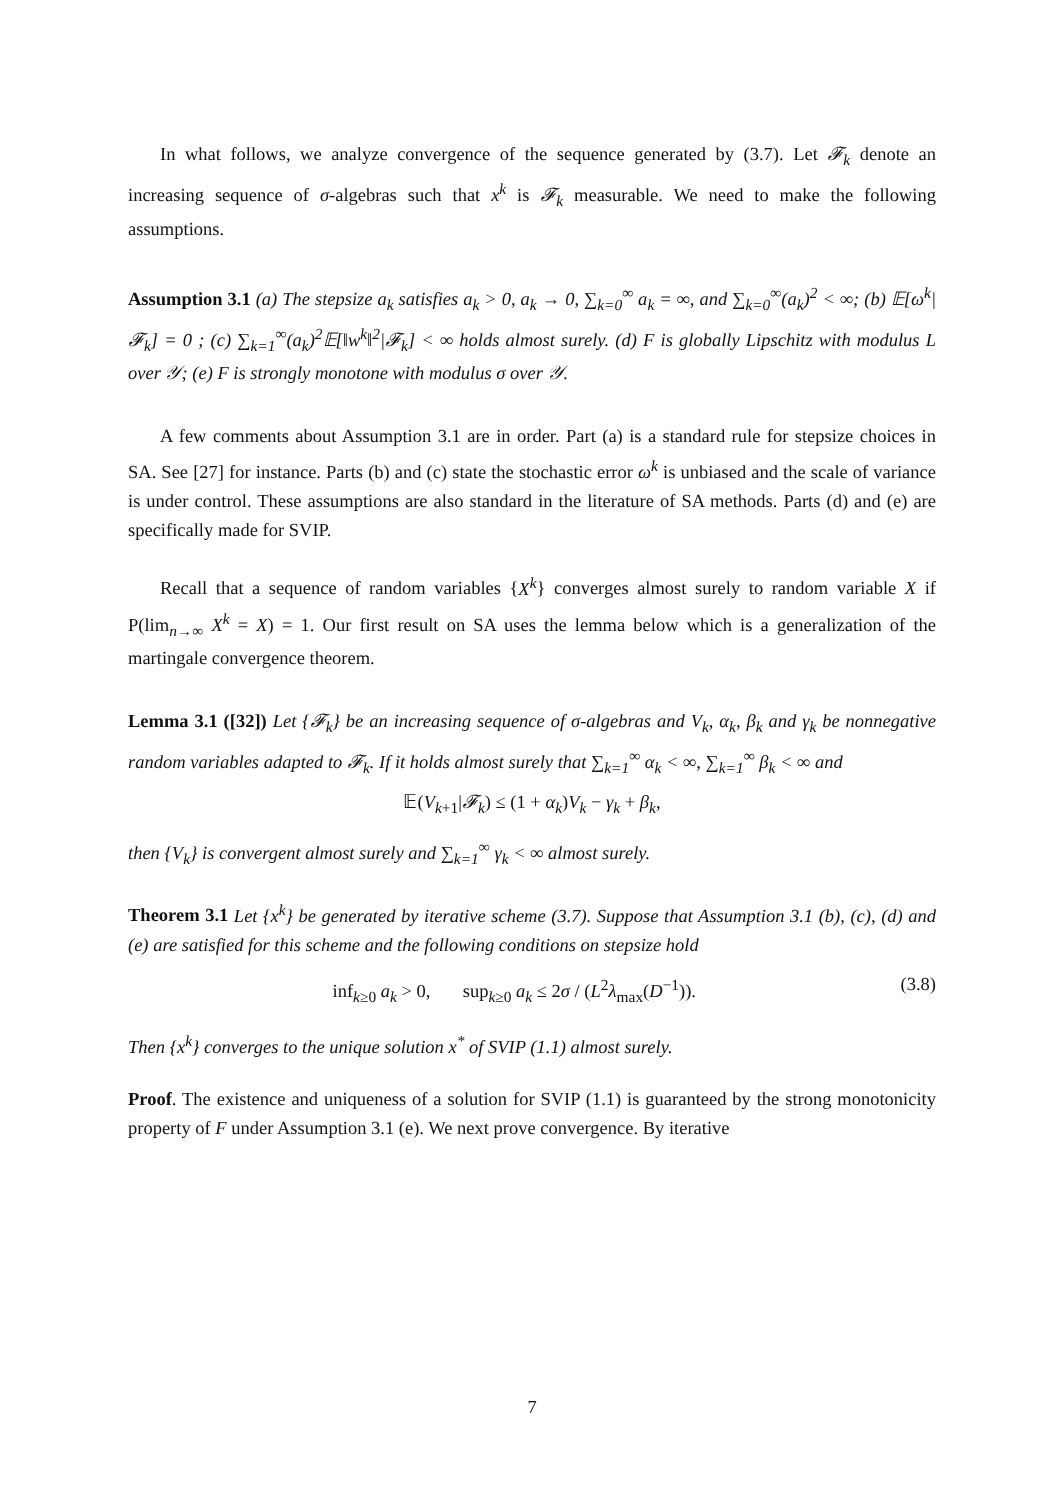In what follows, we analyze convergence of the sequence generated by (3.7). Let 𝓕<sub>k</sub> denote an increasing sequence of σ-algebras such that x<sup>k</sup> is 𝓕<sub>k</sub> measurable. We need to make the following assumptions.
Assumption 3.1 (a) The stepsize a<sub>k</sub> satisfies a<sub>k</sub> > 0, a<sub>k</sub> → 0, ∑<sub>k=0</sub><sup>∞</sup> a<sub>k</sub> = ∞, and ∑<sub>k=0</sub><sup>∞</sup>(a<sub>k</sub>)<sup>2</sup> < ∞; (b) 𝔼[ω<sup>k</sup>|𝓕<sub>k</sub>] = 0 ; (c) ∑<sub>k=1</sub><sup>∞</sup>(a<sub>k</sub>)<sup>2</sup>𝔼[‖w<sup>k</sup>‖<sup>2</sup>|𝓕<sub>k</sub>] < ∞ holds almost surely. (d) F is globally Lipschitz with modulus L over 𝒴; (e) F is strongly monotone with modulus σ over 𝒴.
A few comments about Assumption 3.1 are in order. Part (a) is a standard rule for stepsize choices in SA. See [27] for instance. Parts (b) and (c) state the stochastic error ω<sup>k</sup> is unbiased and the scale of variance is under control. These assumptions are also standard in the literature of SA methods. Parts (d) and (e) are specifically made for SVIP.
Recall that a sequence of random variables {X<sup>k</sup>} converges almost surely to random variable X if P(lim<sub>n→∞</sub> X<sup>k</sup> = X) = 1. Our first result on SA uses the lemma below which is a generalization of the martingale convergence theorem.
Lemma 3.1 ([32]) Let {𝓕<sub>k</sub>} be an increasing sequence of σ-algebras and V<sub>k</sub>, α<sub>k</sub>, β<sub>k</sub> and γ<sub>k</sub> be nonnegative random variables adapted to 𝓕<sub>k</sub>. If it holds almost surely that ∑<sub>k=1</sub><sup>∞</sup> α<sub>k</sub> < ∞, ∑<sub>k=1</sub><sup>∞</sup> β<sub>k</sub> < ∞ and
𝔼(V<sub>k+1</sub>|𝓕<sub>k</sub>) ≤ (1 + α<sub>k</sub>)V<sub>k</sub> − γ<sub>k</sub> + β<sub>k</sub>,
then {V<sub>k</sub>} is convergent almost surely and ∑<sub>k=1</sub><sup>∞</sup> γ<sub>k</sub> < ∞ almost surely.
Theorem 3.1 Let {x<sup>k</sup>} be generated by iterative scheme (3.7). Suppose that Assumption 3.1 (b), (c), (d) and (e) are satisfied for this scheme and the following conditions on stepsize hold
inf<sub>k≥0</sub> a<sub>k</sub> > 0, sup<sub>k≥0</sub> a<sub>k</sub> ≤ 2σ / (L<sup>2</sup>λ<sub>max</sub>(D<sup>−1</sup>)). (3.8)
Then {x<sup>k</sup>} converges to the unique solution x<sup>*</sup> of SVIP (1.1) almost surely.
Proof. The existence and uniqueness of a solution for SVIP (1.1) is guaranteed by the strong monotonicity property of F under Assumption 3.1 (e). We next prove convergence. By iterative
7